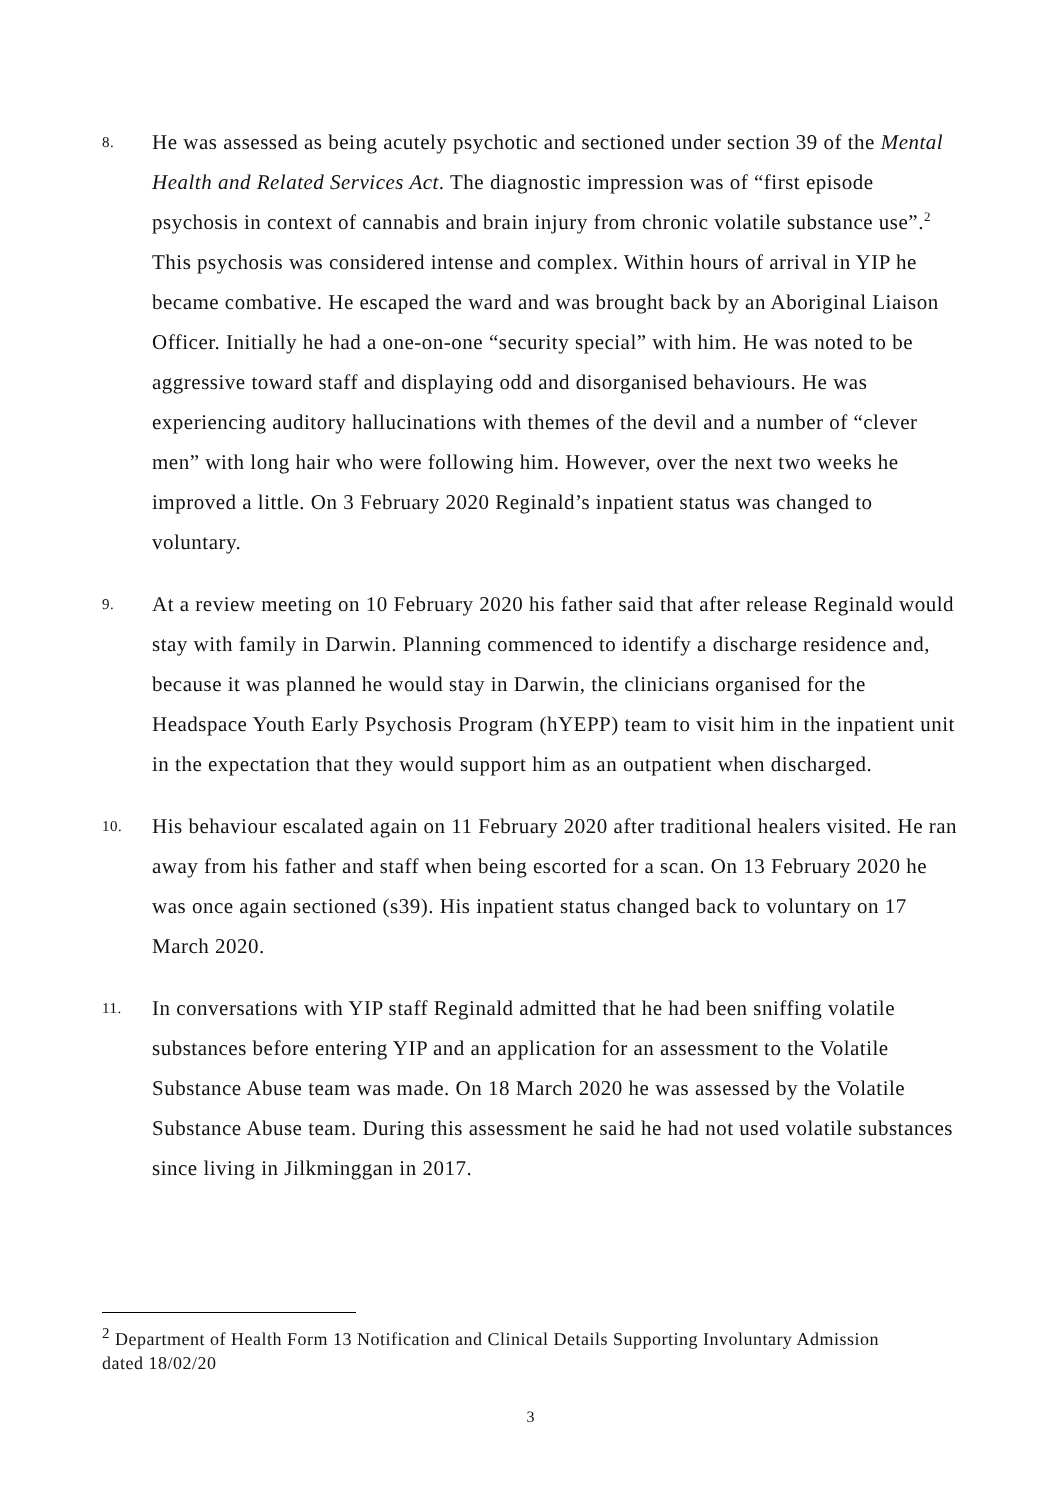8.
He was assessed as being acutely psychotic and sectioned under section 39 of the Mental Health and Related Services Act. The diagnostic impression was of “first episode psychosis in context of cannabis and brain injury from chronic volatile substance use”.<sup>2</sup> This psychosis was considered intense and complex. Within hours of arrival in YIP he became combative. He escaped the ward and was brought back by an Aboriginal Liaison Officer. Initially he had a one-on-one “security special” with him. He was noted to be aggressive toward staff and displaying odd and disorganised behaviours. He was experiencing auditory hallucinations with themes of the devil and a number of “clever men” with long hair who were following him. However, over the next two weeks he improved a little. On 3 February 2020 Reginald’s inpatient status was changed to voluntary.
9.
At a review meeting on 10 February 2020 his father said that after release Reginald would stay with family in Darwin. Planning commenced to identify a discharge residence and, because it was planned he would stay in Darwin, the clinicians organised for the Headspace Youth Early Psychosis Program (hYEPP) team to visit him in the inpatient unit in the expectation that they would support him as an outpatient when discharged.
10.
His behaviour escalated again on 11 February 2020 after traditional healers visited. He ran away from his father and staff when being escorted for a scan. On 13 February 2020 he was once again sectioned (s39). His inpatient status changed back to voluntary on 17 March 2020.
11.
In conversations with YIP staff Reginald admitted that he had been sniffing volatile substances before entering YIP and an application for an assessment to the Volatile Substance Abuse team was made. On 18 March 2020 he was assessed by the Volatile Substance Abuse team. During this assessment he said he had not used volatile substances since living in Jilkminggan in 2017.
<sup>2</sup> Department of Health Form 13 Notification and Clinical Details Supporting Involuntary Admission dated 18/02/20
3